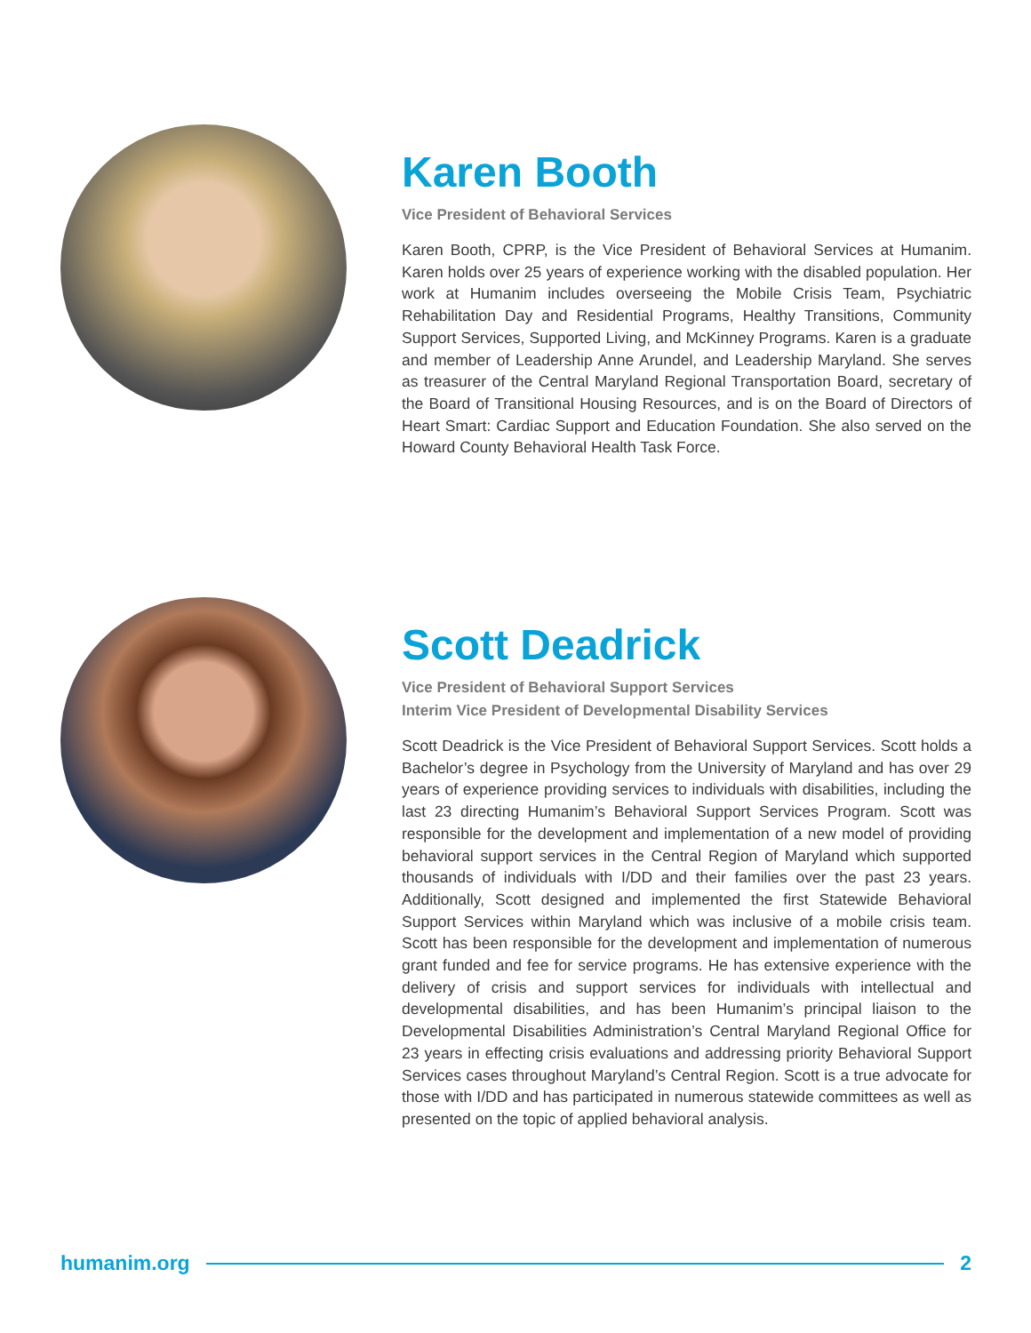Karen Booth
Vice President of Behavioral Services
Karen Booth, CPRP, is the Vice President of Behavioral Services at Humanim. Karen holds over 25 years of experience working with the disabled population. Her work at Humanim includes overseeing the Mobile Crisis Team, Psychiatric Rehabilitation Day and Residential Programs, Healthy Transitions, Community Support Services, Supported Living, and McKinney Programs. Karen is a graduate and member of Leadership Anne Arundel, and Leadership Maryland. She serves as treasurer of the Central Maryland Regional Transportation Board, secretary of the Board of Transitional Housing Resources, and is on the Board of Directors of Heart Smart: Cardiac Support and Education Foundation. She also served on the Howard County Behavioral Health Task Force.
Scott Deadrick
Vice President of Behavioral Support Services
Interim Vice President of Developmental Disability Services
Scott Deadrick is the Vice President of Behavioral Support Services. Scott holds a Bachelor’s degree in Psychology from the University of Maryland and has over 29 years of experience providing services to individuals with disabilities, including the last 23 directing Humanim’s Behavioral Support Services Program. Scott was responsible for the development and implementation of a new model of providing behavioral support services in the Central Region of Maryland which supported thousands of individuals with I/DD and their families over the past 23 years. Additionally, Scott designed and implemented the first Statewide Behavioral Support Services within Maryland which was inclusive of a mobile crisis team. Scott has been responsible for the development and implementation of numerous grant funded and fee for service programs. He has extensive experience with the delivery of crisis and support services for individuals with intellectual and developmental disabilities, and has been Humanim’s principal liaison to the Developmental Disabilities Administration’s Central Maryland Regional Office for 23 years in effecting crisis evaluations and addressing priority Behavioral Support Services cases throughout Maryland’s Central Region. Scott is a true advocate for those with I/DD and has participated in numerous statewide committees as well as presented on the topic of applied behavioral analysis.
humanim.org 2